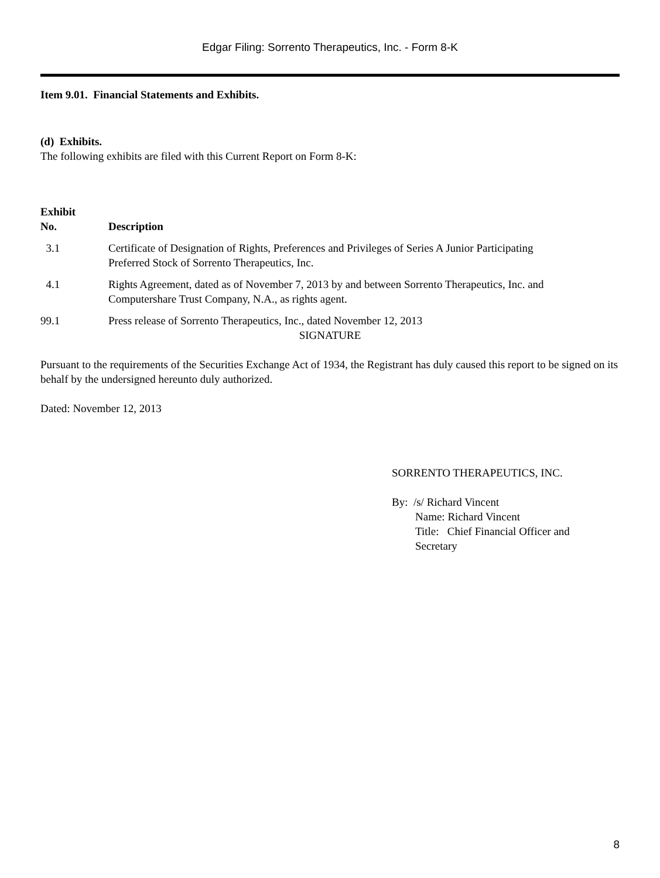Edgar Filing: Sorrento Therapeutics, Inc. - Form 8-K
Item 9.01. Financial Statements and Exhibits.
(d) Exhibits.
The following exhibits are filed with this Current Report on Form 8-K:
| Exhibit No. | Description |
| --- | --- |
| 3.1 | Certificate of Designation of Rights, Preferences and Privileges of Series A Junior Participating Preferred Stock of Sorrento Therapeutics, Inc. |
| 4.1 | Rights Agreement, dated as of November 7, 2013 by and between Sorrento Therapeutics, Inc. and Computershare Trust Company, N.A., as rights agent. |
| 99.1 | Press release of Sorrento Therapeutics, Inc., dated November 12, 2013 |
SIGNATURE
Pursuant to the requirements of the Securities Exchange Act of 1934, the Registrant has duly caused this report to be signed on its behalf by the undersigned hereunto duly authorized.
Dated: November 12, 2013
SORRENTO THERAPEUTICS, INC.
By: /s/ Richard Vincent
Name: Richard Vincent
Title: Chief Financial Officer and
Secretary
8